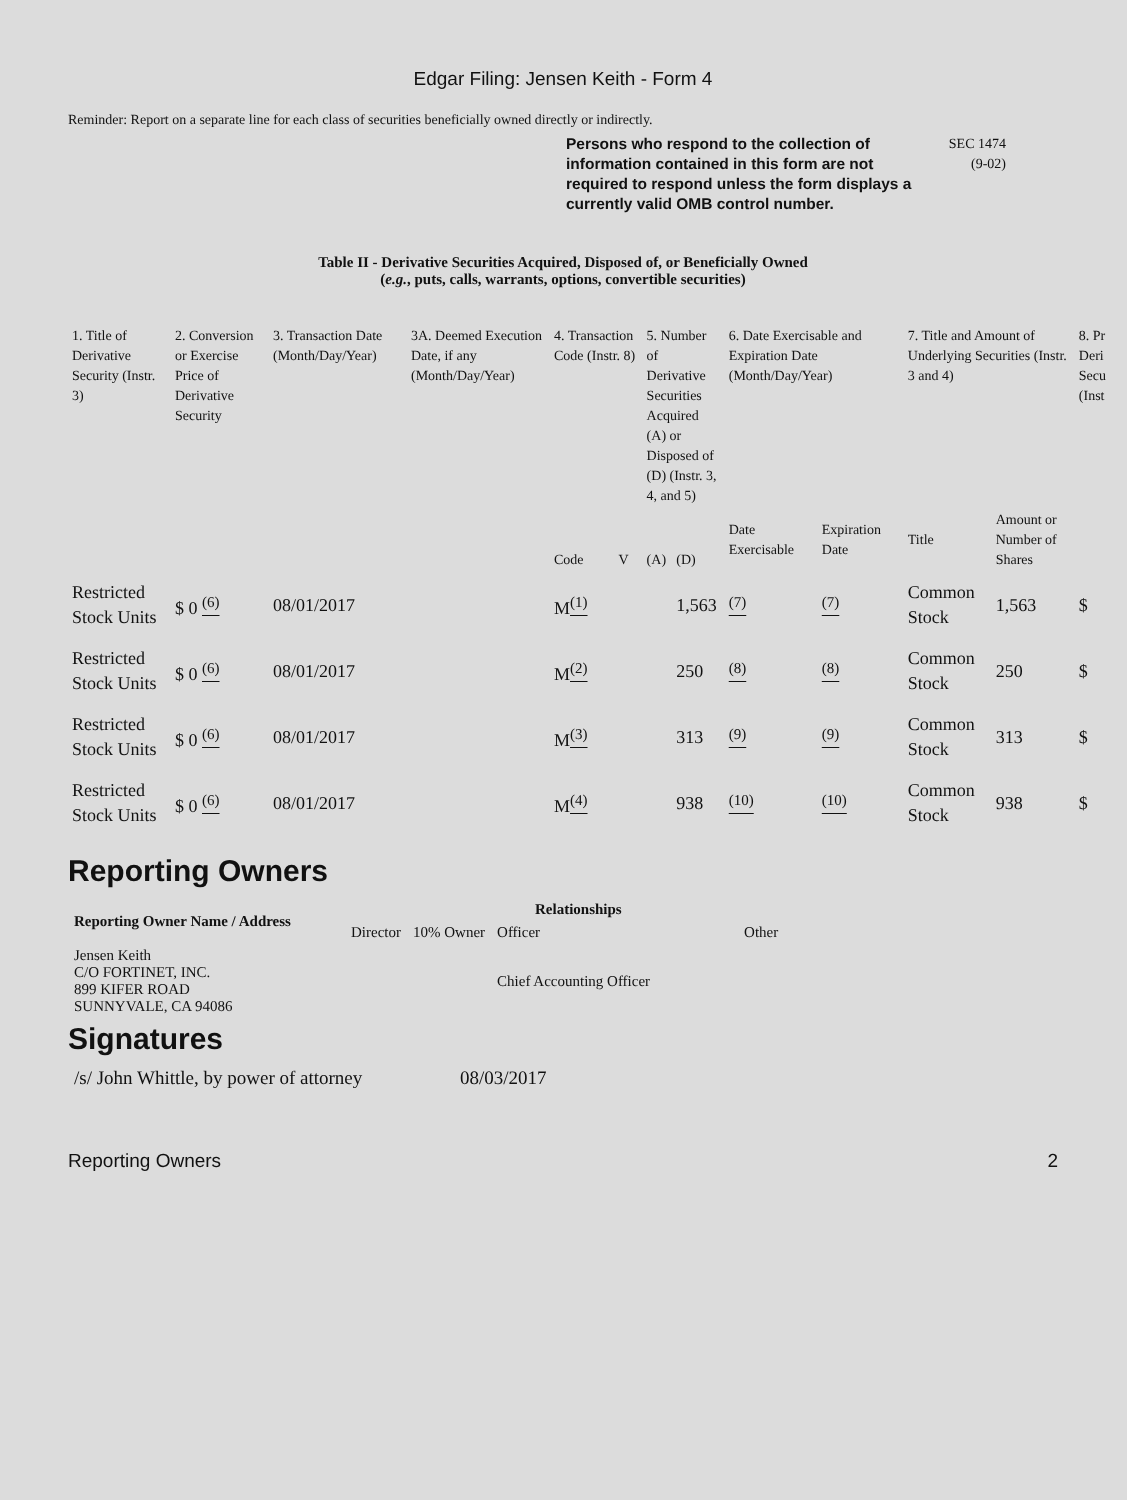Edgar Filing: Jensen Keith - Form 4
Reminder: Report on a separate line for each class of securities beneficially owned directly or indirectly.
Persons who respond to the collection of information contained in this form are not required to respond unless the form displays a currently valid OMB control number.
SEC 1474
(9-02)
Table II - Derivative Securities Acquired, Disposed of, or Beneficially Owned
(e.g., puts, calls, warrants, options, convertible securities)
| 1. Title of Derivative Security (Instr. 3) | 2. Conversion or Exercise Price of Derivative Security | 3. Transaction Date (Month/Day/Year) | 3A. Deemed Execution Date, if any (Month/Day/Year) | 4. Transaction Code (Instr. 8) | | 5. Number of Derivative Securities Acquired (A) or Disposed of (D) (Instr. 3, 4, and 5) | | 6. Date Exercisable and Expiration Date (Month/Day/Year) | | 7. Title and Amount of Underlying Securities (Instr. 3 and 4) | | 8. Pr Deri Secu (Inst |
| --- | --- | --- | --- | --- | --- | --- | --- | --- | --- | --- | --- | --- |
| | | | | Code | V | (A) | (D) | Date Exercisable | Expiration Date | Title | Amount or Number of Shares | |
| Restricted Stock Units | $ 0 <sup>(6)</sup> | 08/01/2017 | | M <sup>(1)</sup> | | | 1,563 | <sup>(7)</sup> | <sup>(7)</sup> | Common Stock | 1,563 | $ |
| Restricted Stock Units | $ 0 <sup>(6)</sup> | 08/01/2017 | | M <sup>(2)</sup> | | | 250 | <sup>(8)</sup> | <sup>(8)</sup> | Common Stock | 250 | $ |
| Restricted Stock Units | $ 0 <sup>(6)</sup> | 08/01/2017 | | M <sup>(3)</sup> | | | 313 | <sup>(9)</sup> | <sup>(9)</sup> | Common Stock | 313 | $ |
| Restricted Stock Units | $ 0 <sup>(6)</sup> | 08/01/2017 | | M <sup>(4)</sup> | | | 938 | <sup>(10)</sup> | <sup>(10)</sup> | Common Stock | 938 | $ |
Reporting Owners
| Reporting Owner Name / Address | Relationships | | | |
| --- | --- | --- | --- | --- |
| | Director | 10% Owner | Officer | Other |
| Jensen Keith C/O FORTINET, INC. 899 KIFER ROAD SUNNYVALE, CA 94086 | | | Chief Accounting Officer | |
Signatures
| /s/ John Whittle, by power of attorney | 08/03/2017 |
Reporting Owners 2